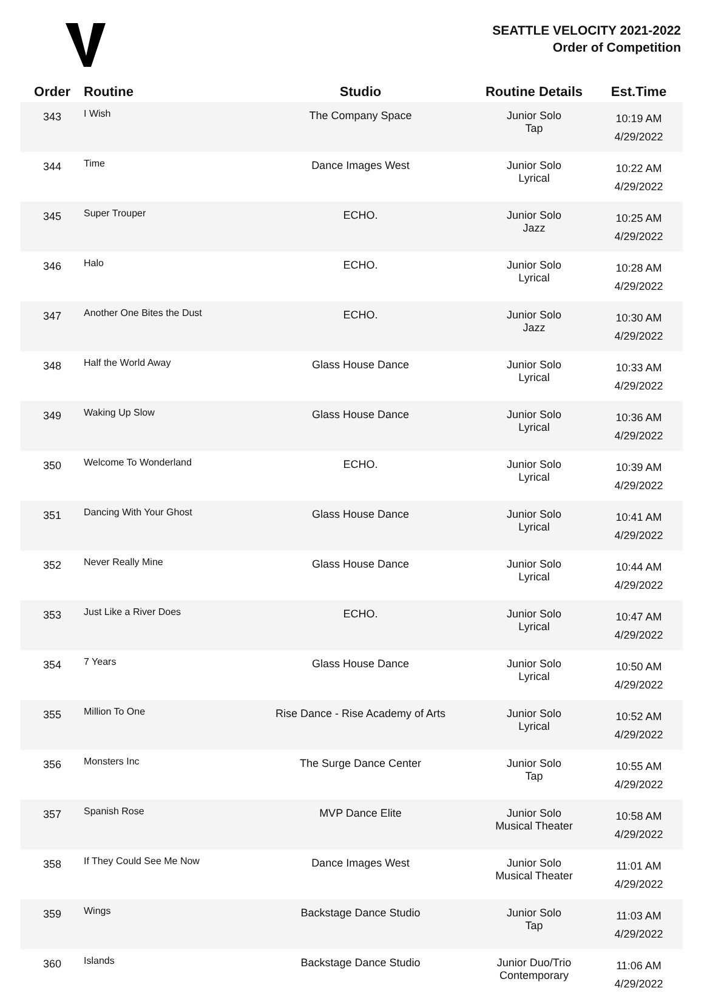SEATTLE VELOCITY 2021-2022
Order of Competition
| Order | Routine | Studio | Routine Details | Est.Time |
| --- | --- | --- | --- | --- |
| 343 | I Wish | The Company Space | Junior Solo Tap | 10:19 AM 4/29/2022 |
| 344 | Time | Dance Images West | Junior Solo Lyrical | 10:22 AM 4/29/2022 |
| 345 | Super Trouper | ECHO. | Junior Solo Jazz | 10:25 AM 4/29/2022 |
| 346 | Halo | ECHO. | Junior Solo Lyrical | 10:28 AM 4/29/2022 |
| 347 | Another One Bites the Dust | ECHO. | Junior Solo Jazz | 10:30 AM 4/29/2022 |
| 348 | Half the World Away | Glass House Dance | Junior Solo Lyrical | 10:33 AM 4/29/2022 |
| 349 | Waking Up Slow | Glass House Dance | Junior Solo Lyrical | 10:36 AM 4/29/2022 |
| 350 | Welcome To Wonderland | ECHO. | Junior Solo Lyrical | 10:39 AM 4/29/2022 |
| 351 | Dancing With Your Ghost | Glass House Dance | Junior Solo Lyrical | 10:41 AM 4/29/2022 |
| 352 | Never Really Mine | Glass House Dance | Junior Solo Lyrical | 10:44 AM 4/29/2022 |
| 353 | Just Like a River Does | ECHO. | Junior Solo Lyrical | 10:47 AM 4/29/2022 |
| 354 | 7 Years | Glass House Dance | Junior Solo Lyrical | 10:50 AM 4/29/2022 |
| 355 | Million To One | Rise Dance - Rise Academy of Arts | Junior Solo Lyrical | 10:52 AM 4/29/2022 |
| 356 | Monsters Inc | The Surge Dance Center | Junior Solo Tap | 10:55 AM 4/29/2022 |
| 357 | Spanish Rose | MVP Dance Elite | Junior Solo Musical Theater | 10:58 AM 4/29/2022 |
| 358 | If They Could See Me Now | Dance Images West | Junior Solo Musical Theater | 11:01 AM 4/29/2022 |
| 359 | Wings | Backstage Dance Studio | Junior Solo Tap | 11:03 AM 4/29/2022 |
| 360 | Islands | Backstage Dance Studio | Junior Duo/Trio Contemporary | 11:06 AM 4/29/2022 |